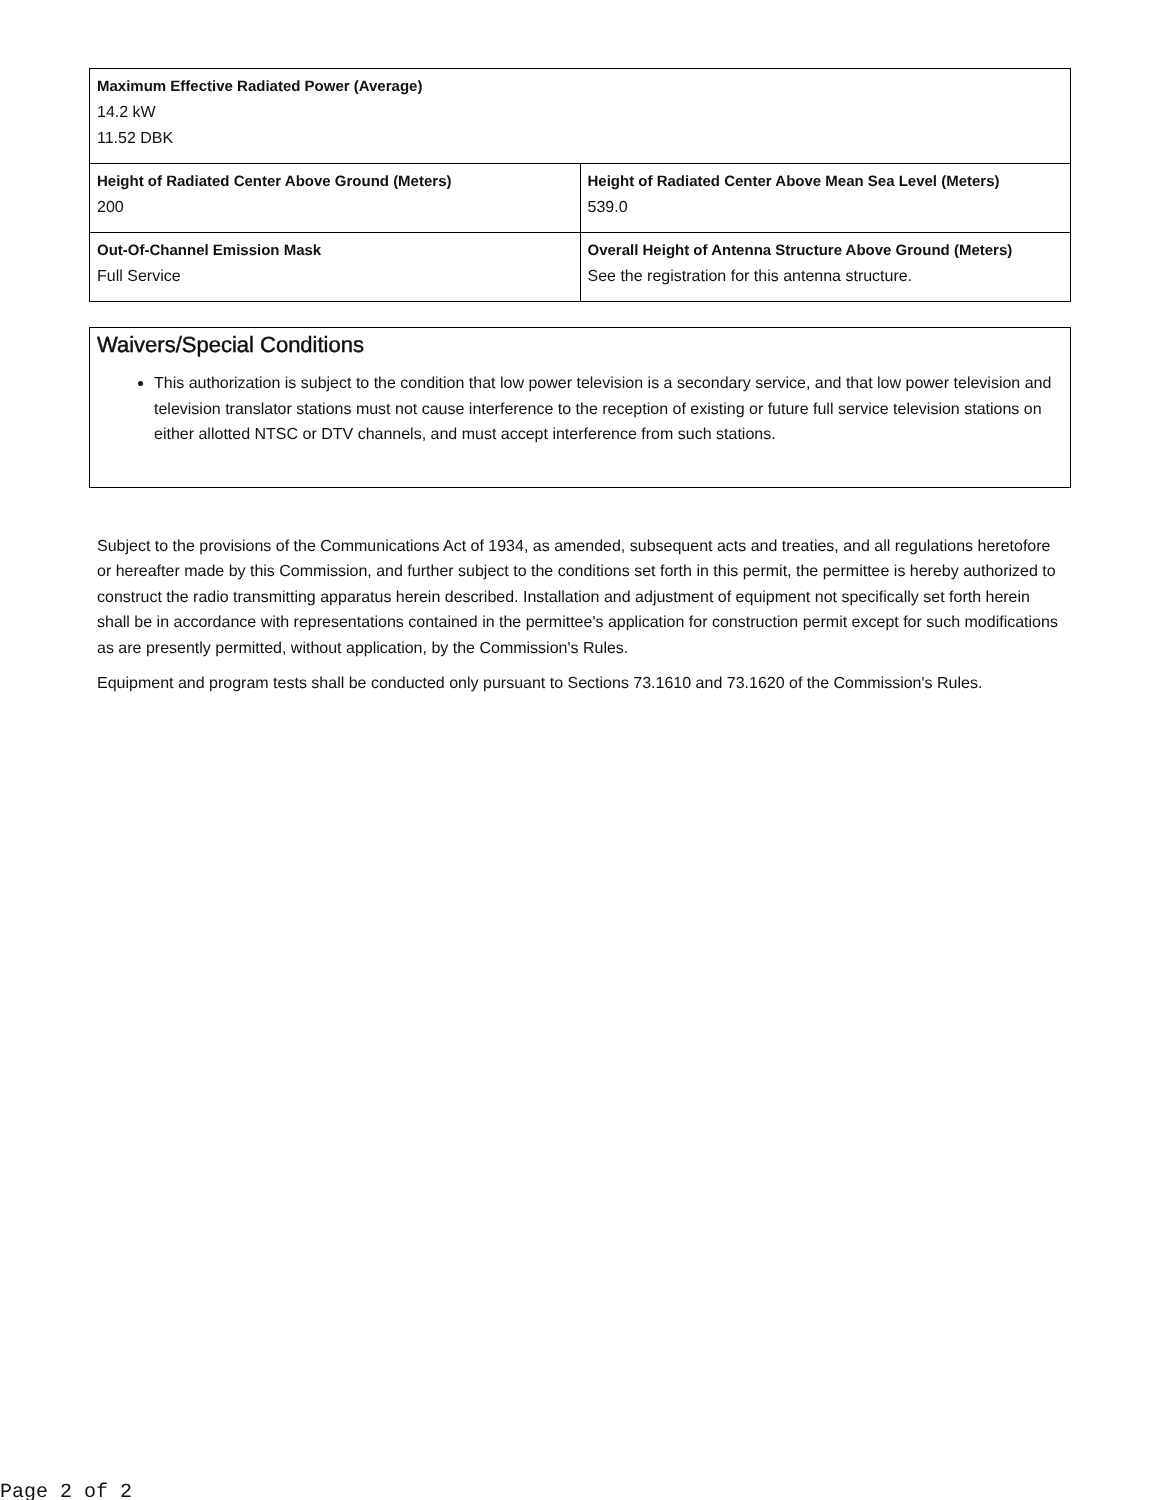| Maximum Effective Radiated Power (Average) 14.2 kW 11.52 DBK | |
| Height of Radiated Center Above Ground (Meters) 200 | Height of Radiated Center Above Mean Sea Level (Meters) 539.0 |
| Out-Of-Channel Emission Mask Full Service | Overall Height of Antenna Structure Above Ground (Meters) See the registration for this antenna structure. |
Waivers/Special Conditions
This authorization is subject to the condition that low power television is a secondary service, and that low power television and television translator stations must not cause interference to the reception of existing or future full service television stations on either allotted NTSC or DTV channels, and must accept interference from such stations.
Subject to the provisions of the Communications Act of 1934, as amended, subsequent acts and treaties, and all regulations heretofore or hereafter made by this Commission, and further subject to the conditions set forth in this permit, the permittee is hereby authorized to construct the radio transmitting apparatus herein described. Installation and adjustment of equipment not specifically set forth herein shall be in accordance with representations contained in the permittee's application for construction permit except for such modifications as are presently permitted, without application, by the Commission's Rules.
Equipment and program tests shall be conducted only pursuant to Sections 73.1610 and 73.1620 of the Commission's Rules.
Page 2 of 2